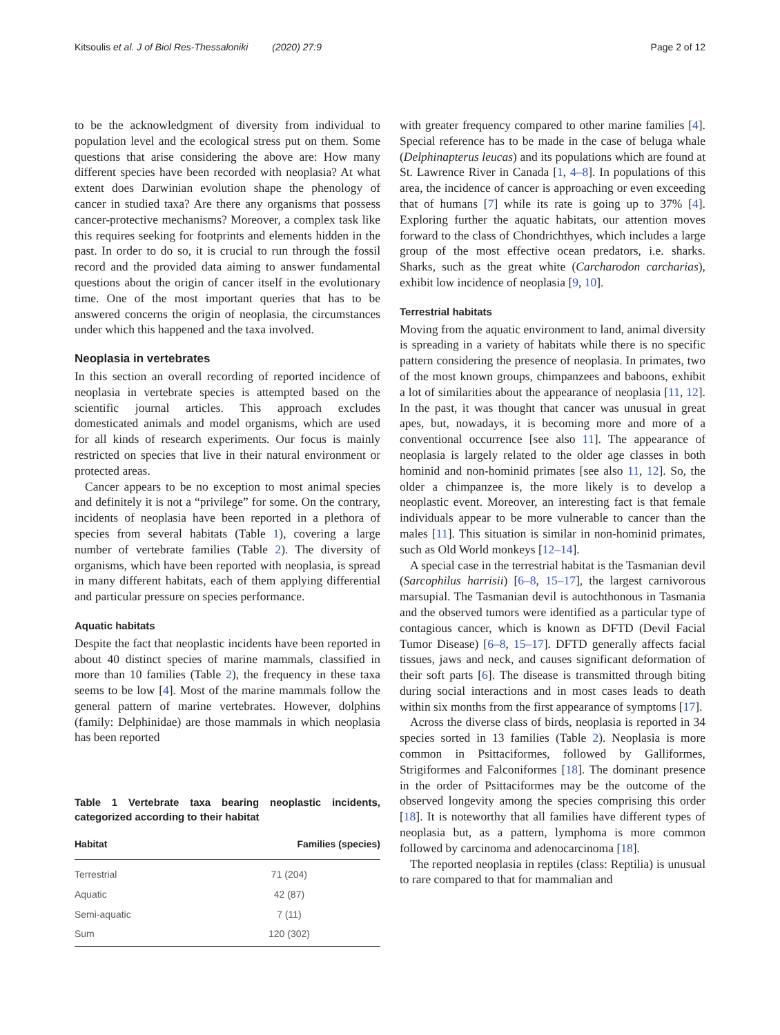Kitsoulis et al. J of Biol Res-Thessaloniki (2020) 27:9 Page 2 of 12
to be the acknowledgment of diversity from individual to population level and the ecological stress put on them. Some questions that arise considering the above are: How many different species have been recorded with neoplasia? At what extent does Darwinian evolution shape the phenology of cancer in studied taxa? Are there any organisms that possess cancer-protective mechanisms? Moreover, a complex task like this requires seeking for footprints and elements hidden in the past. In order to do so, it is crucial to run through the fossil record and the provided data aiming to answer fundamental questions about the origin of cancer itself in the evolutionary time. One of the most important queries that has to be answered concerns the origin of neoplasia, the circumstances under which this happened and the taxa involved.
Neoplasia in vertebrates
In this section an overall recording of reported incidence of neoplasia in vertebrate species is attempted based on the scientific journal articles. This approach excludes domesticated animals and model organisms, which are used for all kinds of research experiments. Our focus is mainly restricted on species that live in their natural environment or protected areas.
Cancer appears to be no exception to most animal species and definitely it is not a “privilege” for some. On the contrary, incidents of neoplasia have been reported in a plethora of species from several habitats (Table 1), covering a large number of vertebrate families (Table 2). The diversity of organisms, which have been reported with neoplasia, is spread in many different habitats, each of them applying differential and particular pressure on species performance.
Aquatic habitats
Despite the fact that neoplastic incidents have been reported in about 40 distinct species of marine mammals, classified in more than 10 families (Table 2), the frequency in these taxa seems to be low [4]. Most of the marine mammals follow the general pattern of marine vertebrates. However, dolphins (family: Delphinidae) are those mammals in which neoplasia has been reported
Table 1 Vertebrate taxa bearing neoplastic incidents, categorized according to their habitat
| Habitat | Families (species) |
| --- | --- |
| Terrestrial | 71 (204) |
| Aquatic | 42 (87) |
| Semi-aquatic | 7 (11) |
| Sum | 120 (302) |
with greater frequency compared to other marine families [4]. Special reference has to be made in the case of beluga whale (Delphinapterus leucas) and its populations which are found at St. Lawrence River in Canada [1, 4–8]. In populations of this area, the incidence of cancer is approaching or even exceeding that of humans [7] while its rate is going up to 37% [4]. Exploring further the aquatic habitats, our attention moves forward to the class of Chondrichthyes, which includes a large group of the most effective ocean predators, i.e. sharks. Sharks, such as the great white (Carcharodon carcharias), exhibit low incidence of neoplasia [9, 10].
Terrestrial habitats
Moving from the aquatic environment to land, animal diversity is spreading in a variety of habitats while there is no specific pattern considering the presence of neoplasia. In primates, two of the most known groups, chimpanzees and baboons, exhibit a lot of similarities about the appearance of neoplasia [11, 12]. In the past, it was thought that cancer was unusual in great apes, but, nowadays, it is becoming more and more of a conventional occurrence [see also 11]. The appearance of neoplasia is largely related to the older age classes in both hominid and non-hominid primates [see also 11, 12]. So, the older a chimpanzee is, the more likely is to develop a neoplastic event. Moreover, an interesting fact is that female individuals appear to be more vulnerable to cancer than the males [11]. This situation is similar in non-hominid primates, such as Old World monkeys [12–14].
A special case in the terrestrial habitat is the Tasmanian devil (Sarcophilus harrisii) [6–8, 15–17], the largest carnivorous marsupial. The Tasmanian devil is autochthonous in Tasmania and the observed tumors were identified as a particular type of contagious cancer, which is known as DFTD (Devil Facial Tumor Disease) [6–8, 15–17]. DFTD generally affects facial tissues, jaws and neck, and causes significant deformation of their soft parts [6]. The disease is transmitted through biting during social interactions and in most cases leads to death within six months from the first appearance of symptoms [17].
Across the diverse class of birds, neoplasia is reported in 34 species sorted in 13 families (Table 2). Neoplasia is more common in Psittaciformes, followed by Galliformes, Strigiformes and Falconiformes [18]. The dominant presence in the order of Psittaciformes may be the outcome of the observed longevity among the species comprising this order [18]. It is noteworthy that all families have different types of neoplasia but, as a pattern, lymphoma is more common followed by carcinoma and adenocarcinoma [18].
The reported neoplasia in reptiles (class: Reptilia) is unusual to rare compared to that for mammalian and